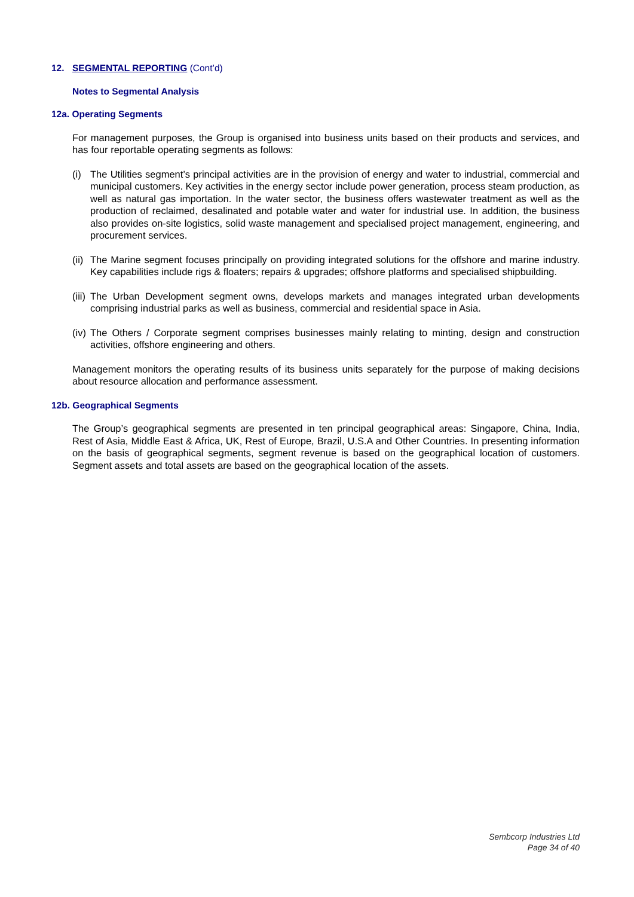12. SEGMENTAL REPORTING (Cont’d)
Notes to Segmental Analysis
12a. Operating Segments
For management purposes, the Group is organised into business units based on their products and services, and has four reportable operating segments as follows:
(i) The Utilities segment’s principal activities are in the provision of energy and water to industrial, commercial and municipal customers. Key activities in the energy sector include power generation, process steam production, as well as natural gas importation. In the water sector, the business offers wastewater treatment as well as the production of reclaimed, desalinated and potable water and water for industrial use. In addition, the business also provides on-site logistics, solid waste management and specialised project management, engineering, and procurement services.
(ii) The Marine segment focuses principally on providing integrated solutions for the offshore and marine industry. Key capabilities include rigs & floaters; repairs & upgrades; offshore platforms and specialised shipbuilding.
(iii) The Urban Development segment owns, develops markets and manages integrated urban developments comprising industrial parks as well as business, commercial and residential space in Asia.
(iv) The Others / Corporate segment comprises businesses mainly relating to minting, design and construction activities, offshore engineering and others.
Management monitors the operating results of its business units separately for the purpose of making decisions about resource allocation and performance assessment.
12b. Geographical Segments
The Group’s geographical segments are presented in ten principal geographical areas: Singapore, China, India, Rest of Asia, Middle East & Africa, UK, Rest of Europe, Brazil, U.S.A and Other Countries. In presenting information on the basis of geographical segments, segment revenue is based on the geographical location of customers. Segment assets and total assets are based on the geographical location of the assets.
Sembcorp Industries Ltd
Page 34 of 40